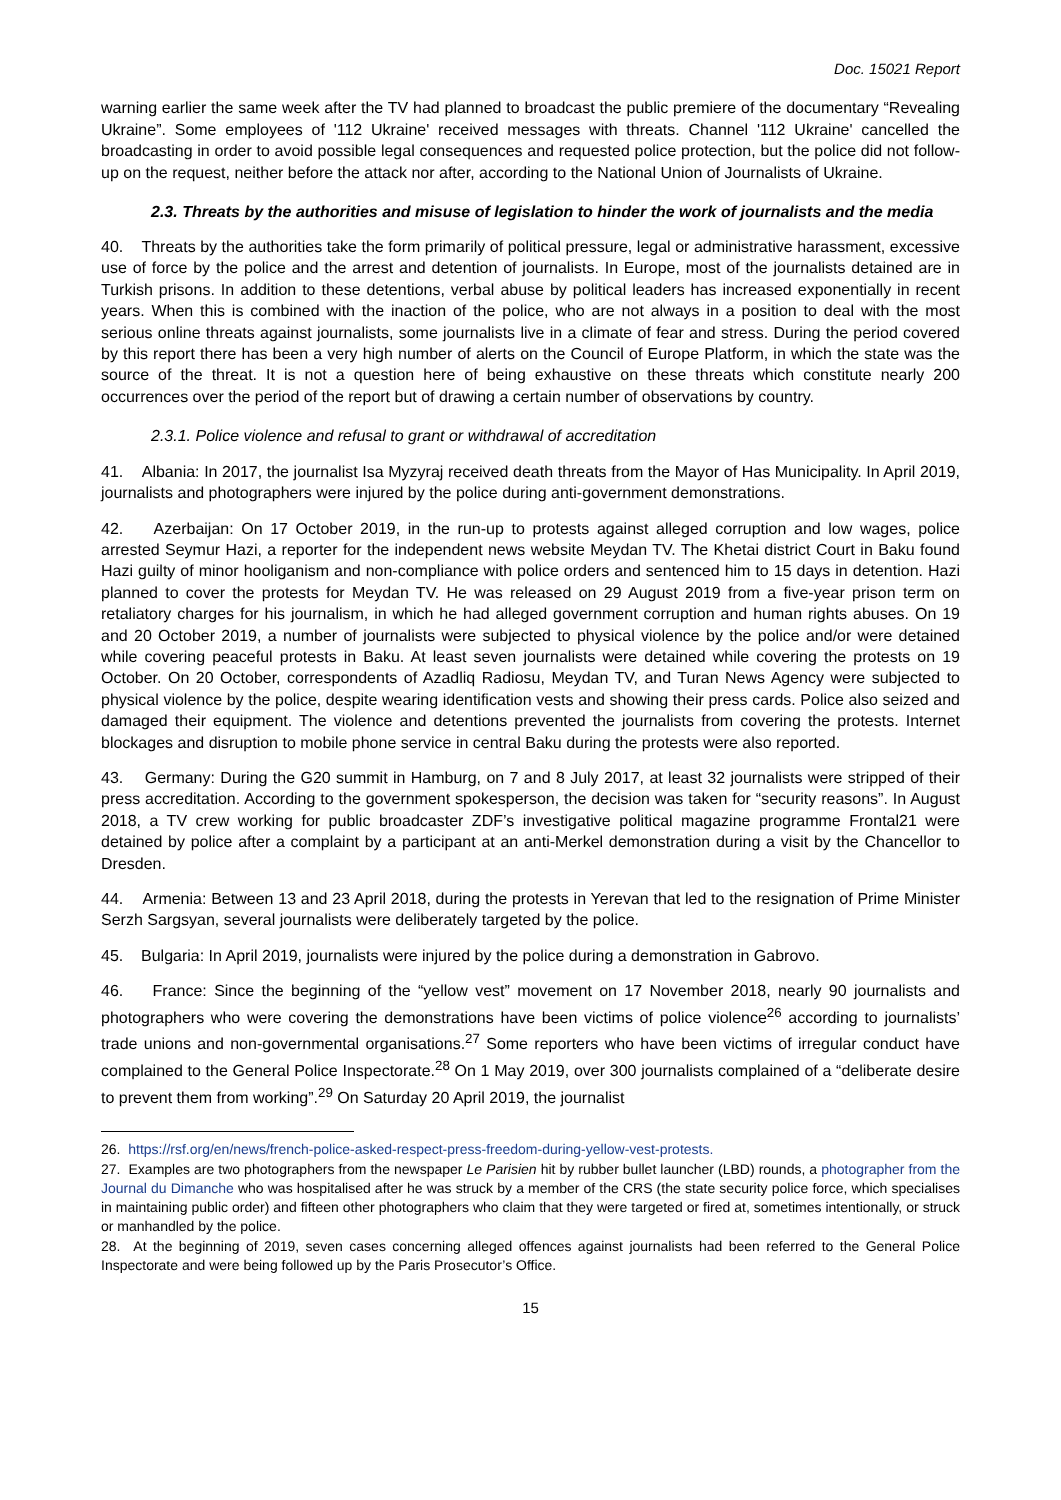Doc. 15021 Report
warning earlier the same week after the TV had planned to broadcast the public premiere of the documentary “Revealing Ukraine”. Some employees of '112 Ukraine' received messages with threats. Channel '112 Ukraine' cancelled the broadcasting in order to avoid possible legal consequences and requested police protection, but the police did not follow-up on the request, neither before the attack nor after, according to the National Union of Journalists of Ukraine.
2.3. Threats by the authorities and misuse of legislation to hinder the work of journalists and the media
40. Threats by the authorities take the form primarily of political pressure, legal or administrative harassment, excessive use of force by the police and the arrest and detention of journalists. In Europe, most of the journalists detained are in Turkish prisons. In addition to these detentions, verbal abuse by political leaders has increased exponentially in recent years. When this is combined with the inaction of the police, who are not always in a position to deal with the most serious online threats against journalists, some journalists live in a climate of fear and stress. During the period covered by this report there has been a very high number of alerts on the Council of Europe Platform, in which the state was the source of the threat. It is not a question here of being exhaustive on these threats which constitute nearly 200 occurrences over the period of the report but of drawing a certain number of observations by country.
2.3.1. Police violence and refusal to grant or withdrawal of accreditation
41. Albania: In 2017, the journalist Isa Myzyraj received death threats from the Mayor of Has Municipality. In April 2019, journalists and photographers were injured by the police during anti-government demonstrations.
42. Azerbaijan: On 17 October 2019, in the run-up to protests against alleged corruption and low wages, police arrested Seymur Hazi, a reporter for the independent news website Meydan TV. The Khetai district Court in Baku found Hazi guilty of minor hooliganism and non-compliance with police orders and sentenced him to 15 days in detention. Hazi planned to cover the protests for Meydan TV. He was released on 29 August 2019 from a five-year prison term on retaliatory charges for his journalism, in which he had alleged government corruption and human rights abuses. On 19 and 20 October 2019, a number of journalists were subjected to physical violence by the police and/or were detained while covering peaceful protests in Baku. At least seven journalists were detained while covering the protests on 19 October. On 20 October, correspondents of Azadliq Radiosu, Meydan TV, and Turan News Agency were subjected to physical violence by the police, despite wearing identification vests and showing their press cards. Police also seized and damaged their equipment. The violence and detentions prevented the journalists from covering the protests. Internet blockages and disruption to mobile phone service in central Baku during the protests were also reported.
43. Germany: During the G20 summit in Hamburg, on 7 and 8 July 2017, at least 32 journalists were stripped of their press accreditation. According to the government spokesperson, the decision was taken for “security reasons”. In August 2018, a TV crew working for public broadcaster ZDF’s investigative political magazine programme Frontal21 were detained by police after a complaint by a participant at an anti-Merkel demonstration during a visit by the Chancellor to Dresden.
44. Armenia: Between 13 and 23 April 2018, during the protests in Yerevan that led to the resignation of Prime Minister Serzh Sargsyan, several journalists were deliberately targeted by the police.
45. Bulgaria: In April 2019, journalists were injured by the police during a demonstration in Gabrovo.
46. France: Since the beginning of the “yellow vest” movement on 17 November 2018, nearly 90 journalists and photographers who were covering the demonstrations have been victims of police violence<sup>26</sup> according to journalists’ trade unions and non-governmental organisations.<sup>27</sup> Some reporters who have been victims of irregular conduct have complained to the General Police Inspectorate.<sup>28</sup> On 1 May 2019, over 300 journalists complained of a “deliberate desire to prevent them from working”.<sup>29</sup> On Saturday 20 April 2019, the journalist
26. https://rsf.org/en/news/french-police-asked-respect-press-freedom-during-yellow-vest-protests.
27. Examples are two photographers from the newspaper Le Parisien hit by rubber bullet launcher (LBD) rounds, a photographer from the Journal du Dimanche who was hospitalised after he was struck by a member of the CRS (the state security police force, which specialises in maintaining public order) and fifteen other photographers who claim that they were targeted or fired at, sometimes intentionally, or struck or manhandled by the police.
28. At the beginning of 2019, seven cases concerning alleged offences against journalists had been referred to the General Police Inspectorate and were being followed up by the Paris Prosecutor’s Office.
15